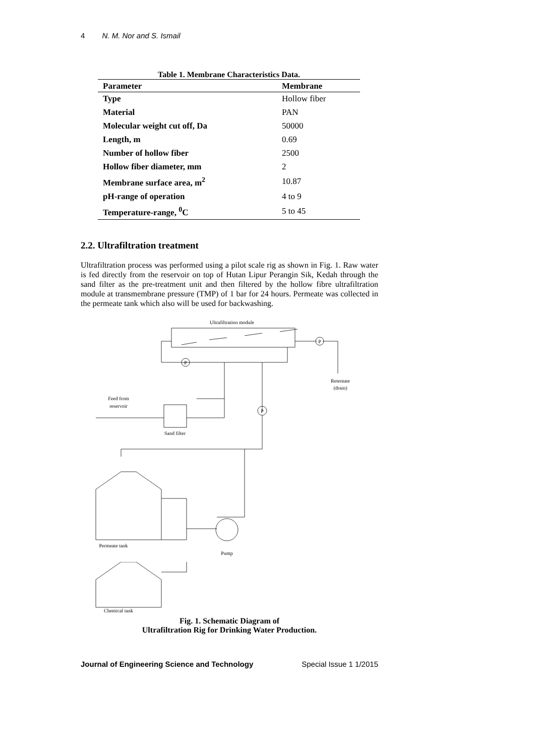4 N. M. Nor and S. Ismail
Table 1. Membrane Characteristics Data.
| Parameter | Membrane |
| --- | --- |
| Type | Hollow fiber |
| Material | PAN |
| Molecular weight cut off, Da | 50000 |
| Length, m | 0.69 |
| Number of hollow fiber | 2500 |
| Hollow fiber diameter, mm | 2 |
| Membrane surface area, m<sup>2</sup> | 10.87 |
| pH-range of operation | 4 to 9 |
| Temperature-range, <sup>0</sup>C | 5 to 45 |
2.2. Ultrafiltration treatment
Ultrafiltration process was performed using a pilot scale rig as shown in Fig. 1. Raw water is fed directly from the reservoir on top of Hutan Lipur Perangin Sik, Kedah through the sand filter as the pre-treatment unit and then filtered by the hollow fibre ultrafiltration module at transmembrane pressure (TMP) of 1 bar for 24 hours. Permeate was collected in the permeate tank which also will be used for backwashing.
Ultrafiltration module
P
P
Retentate
(drain)
P
Feed from
reservoir
Sand filter
Permeate tank
Pump
Chemical tank
Fig. 1. Schematic Diagram of
Ultrafiltration Rig for Drinking Water Production.
Journal of Engineering Science and Technology Special Issue 1 1/2015